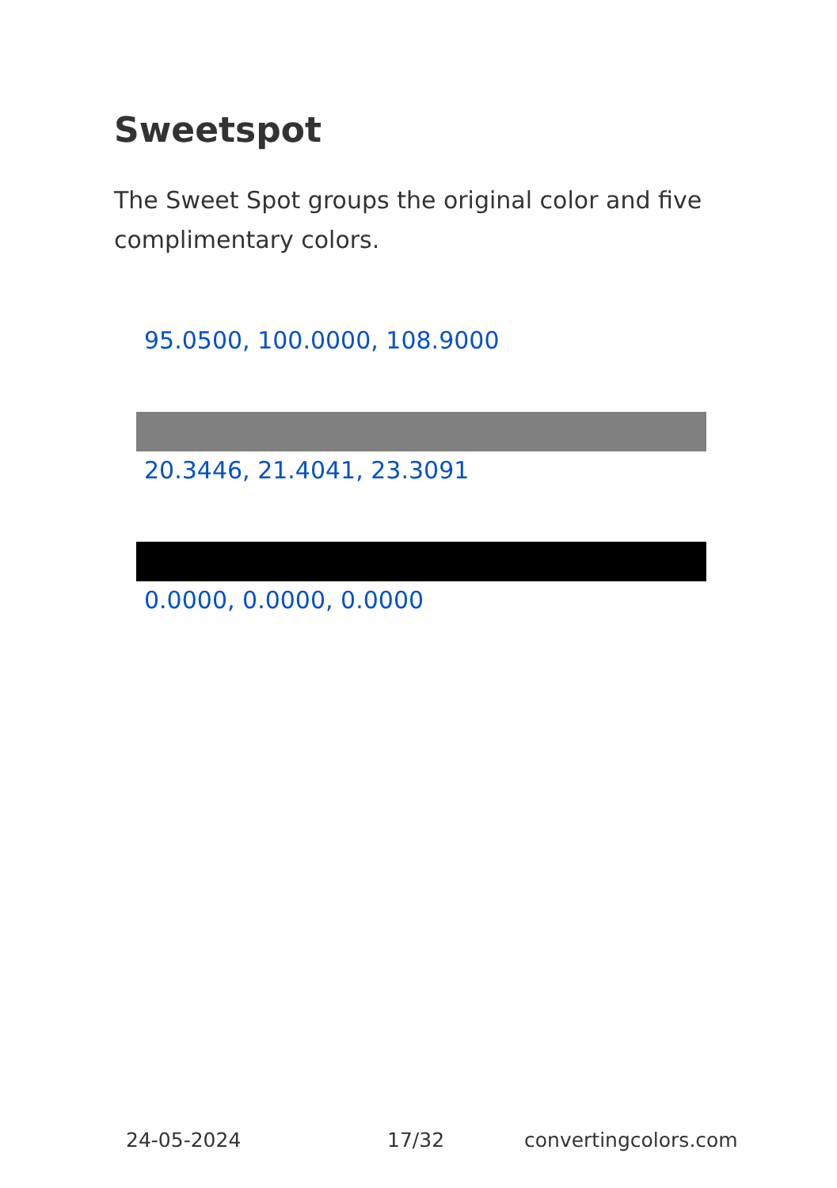Sweetspot
The Sweet Spot groups the original color and five complimentary colors.
95.0500, 100.0000, 108.9000
20.3446, 21.4041, 23.3091
0.0000, 0.0000, 0.0000
24-05-2024 17/32 convertingcolors.com